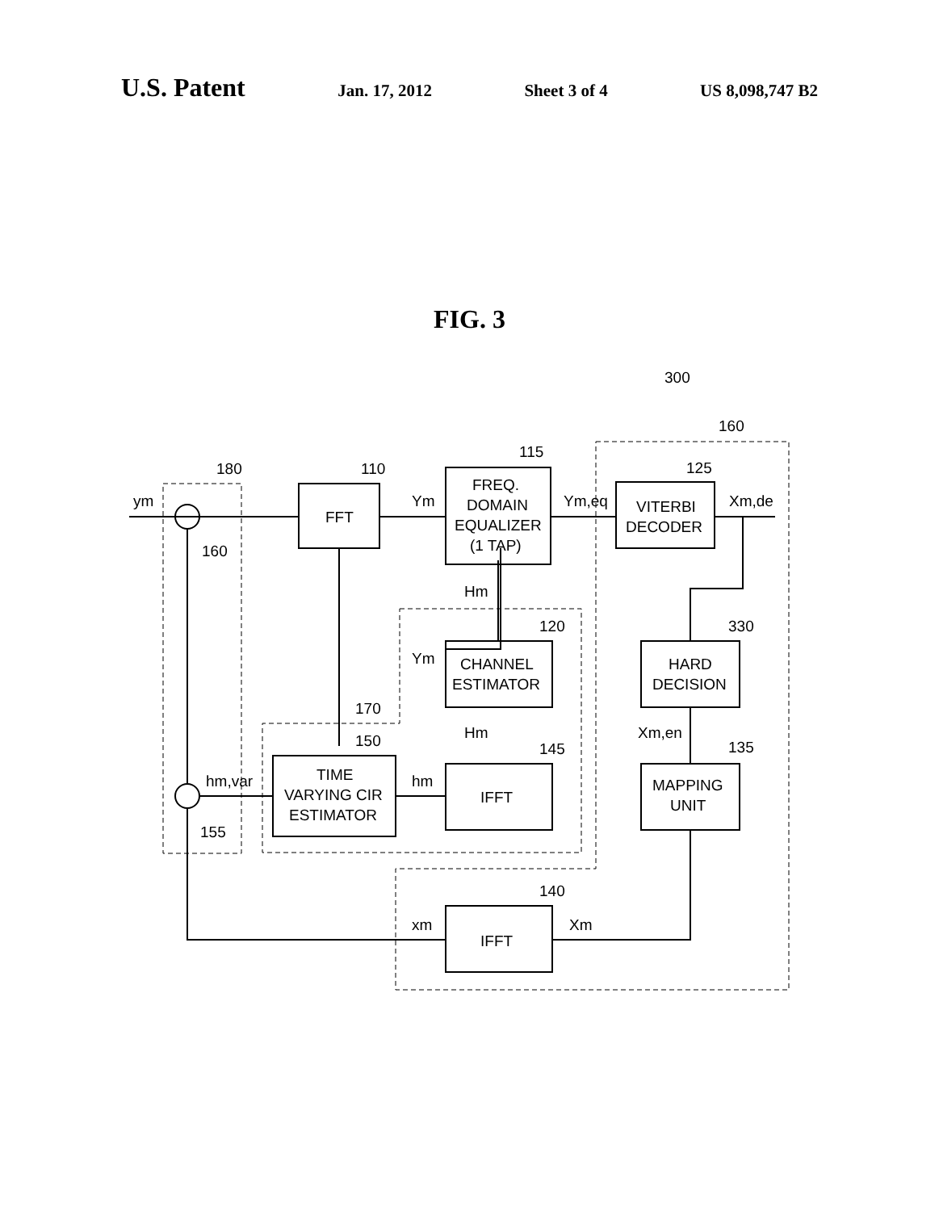U.S. Patent Jan. 17, 2012 Sheet 3 of 4 US 8,098,747 B2
FIG. 3
ym
180
160
FFT
110
Ym
FREQ.
DOMAIN
EQUALIZER
(1 TAP)
115
Ym,eq
VITERBI
DECODER
125
Xm,de
Hm
Ym
CHANNEL
ESTIMATOR
120
HARD
DECISION
330
Hm
170
150
145
TIME
VARYING CIR
ESTIMATOR
hm
IFFT
hm,var
155
Xm,en
135
MAPPING
UNIT
140
IFFT
xm
Xm
160
300